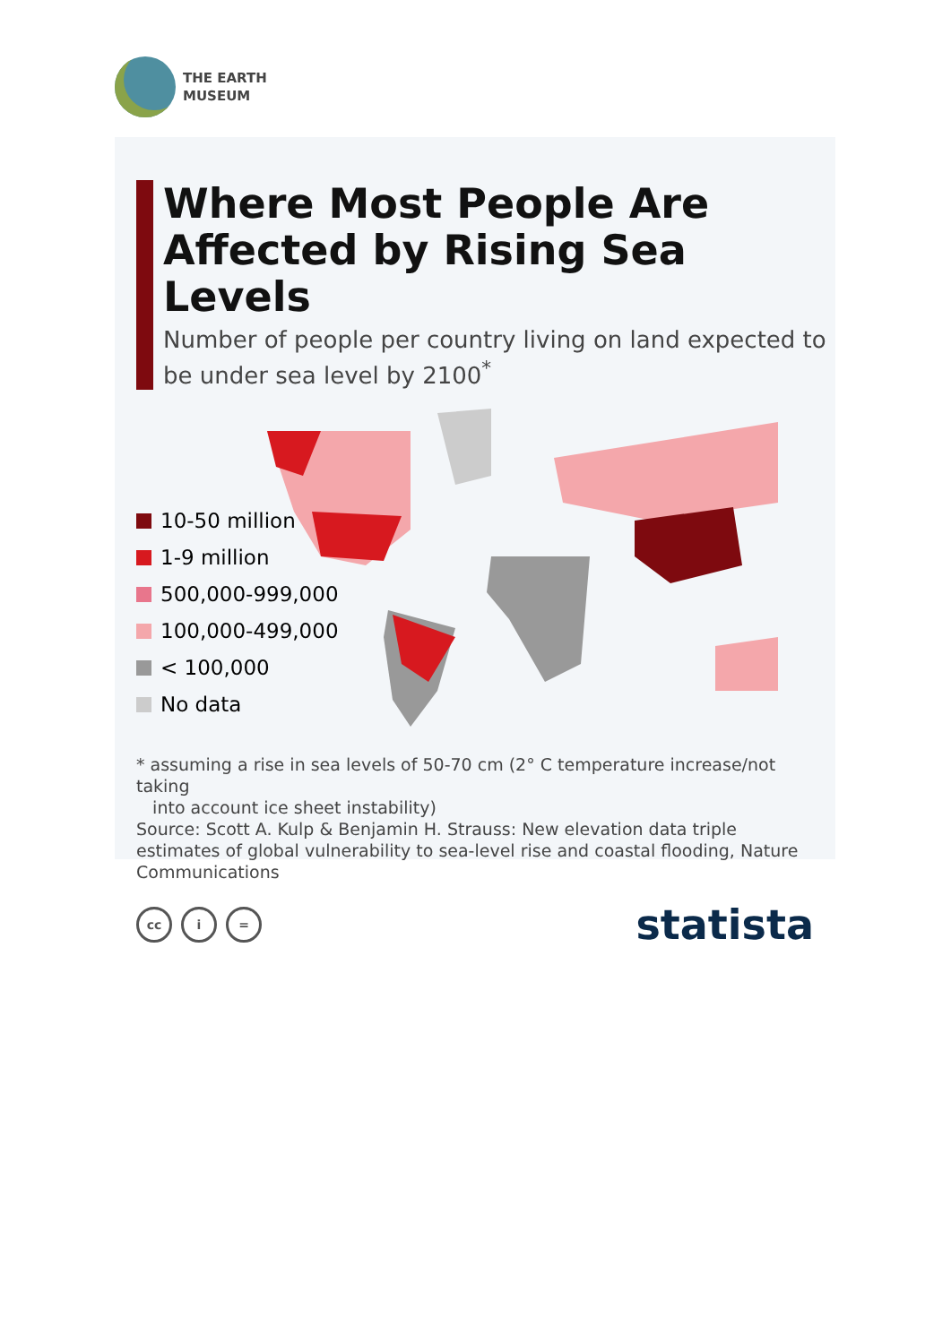THE EARTH
MUSEUM
Where Most People Are Affected by Rising Sea Levels
Number of people per country living on land expected to be under sea level by 2100<sup>*</sup>
10-50 million
1-9 million
500,000-999,000
100,000-499,000
< 100,000
No data
* assuming a rise in sea levels of 50-70 cm (2° C temperature increase/not taking
into account ice sheet instability)
Source: Scott A. Kulp & Benjamin H. Strauss: New elevation data triple estimates of global vulnerability to sea-level rise and coastal flooding, Nature Communications
cc i =
statista